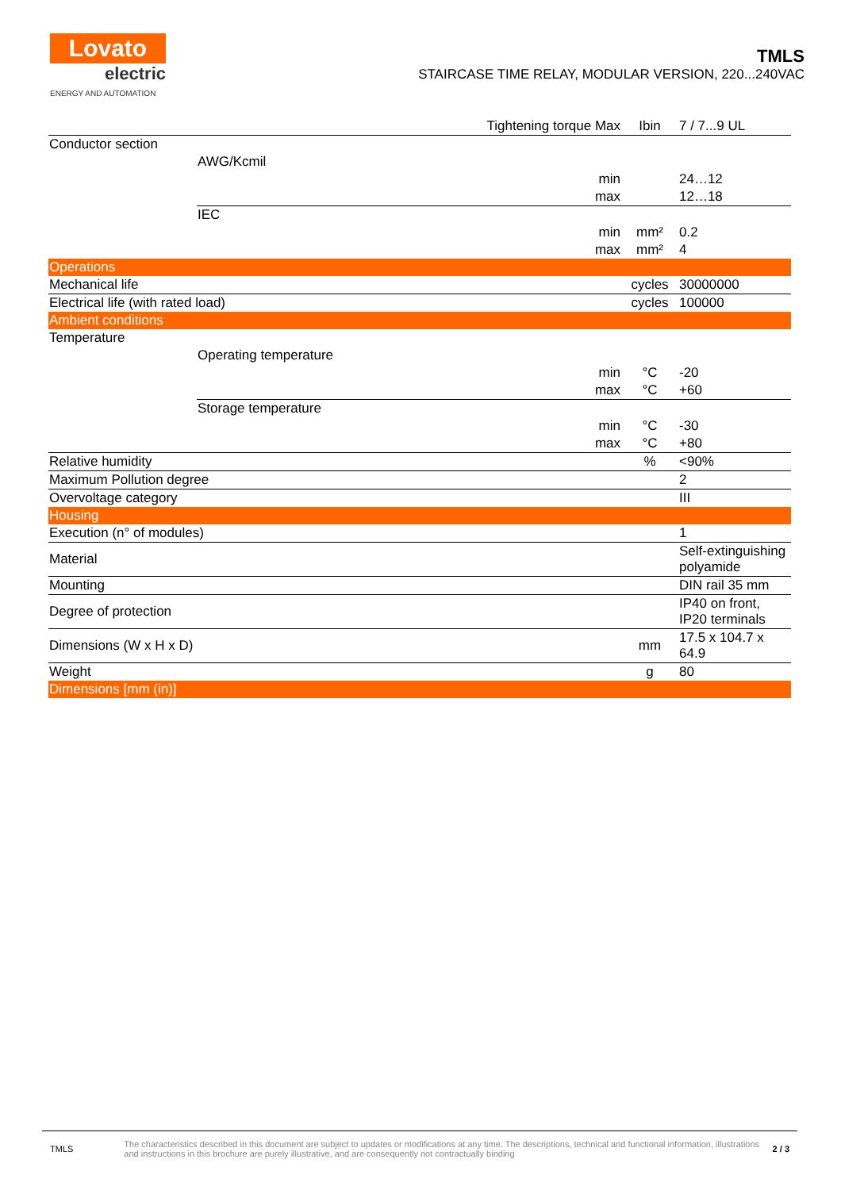Lovato
electric
ENERGY AND AUTOMATION
TMLS
STAIRCASE TIME RELAY, MODULAR VERSION, 220...240VAC
| | | Tightening torque Max | Ibin | 7 / 7...9 UL |
| Conductor section | | | | |
| | AWG/Kcmil | | | |
| | | min | | 24…12 |
| | | max | | 12…18 |
| | IEC | | | |
| | | min | mm² | 0.2 |
| | | max | mm² | 4 |
| Operations | | | | |
| Mechanical life | | | cycles | 30000000 |
| Electrical life (with rated load) | | | cycles | 100000 |
| Ambient conditions | | | | |
| Temperature | | | | |
| | Operating temperature | | | |
| | | min | °C | -20 |
| | | max | °C | +60 |
| | Storage temperature | | | |
| | | min | °C | -30 |
| | | max | °C | +80 |
| Relative humidity | | | % | <90% |
| Maximum Pollution degree | | | | 2 |
| Overvoltage category | | | | III |
| Housing | | | | |
| Execution (n° of modules) | | | | 1 |
| Material | | | | Self-extinguishing polyamide |
| Mounting | | | | DIN rail 35 mm |
| Degree of protection | | | | IP40 on front, IP20 terminals |
| Dimensions (W x H x D) | | | mm | 17.5 x 104.7 x 64.9 |
| Weight | | | g | 80 |
| Dimensions [mm (in)] | | | | |
TMLS
The characteristics described in this document are subject to updates or modifications at any time. The descriptions, technical and functional information, illustrations and instructions in this brochure are purely illustrative, and are consequently not contractually binding
2 / 3